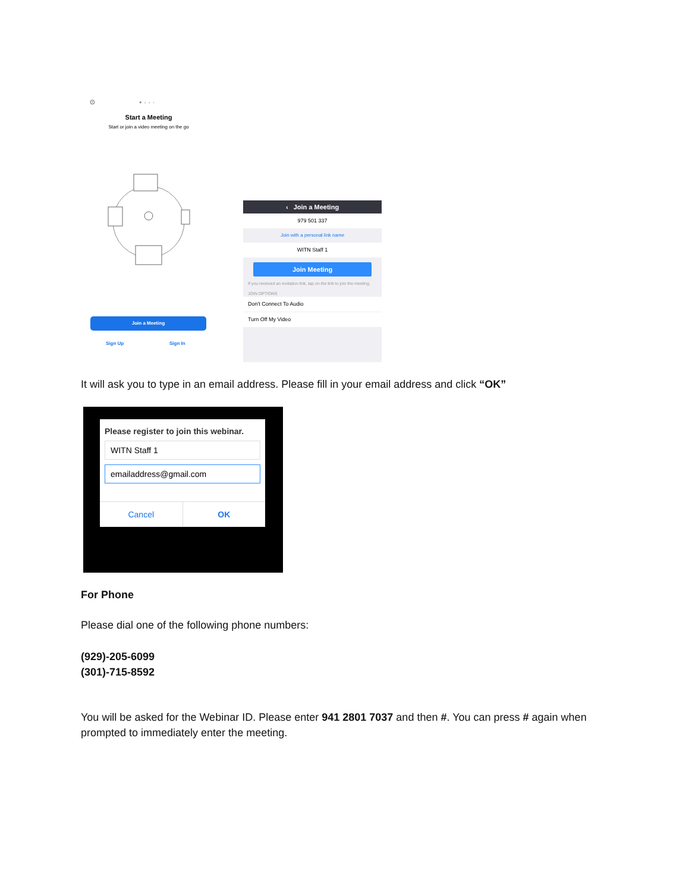⚙ • · · ·
Start a Meeting
Start or join a video meeting on the go
Join a Meeting
Sign Up Sign In
‹ Join a Meeting
979 501 337
Join with a personal link name
WITN Staff 1
Join Meeting
If you received an invitation link, tap on the link to join the meeting.
JOIN OPTIONS
Don't Connect To Audio
Turn Off My Video
It will ask you to type in an email address. Please fill in your email address and click “OK”
Please register to join this webinar.
WITN Staff 1
emailaddress@gmail.com
Cancel OK
For Phone
Please dial one of the following phone numbers:
(929)-205-6099
(301)-715-8592
You will be asked for the Webinar ID. Please enter 941 2801 7037 and then #. You can press # again when prompted to immediately enter the meeting.